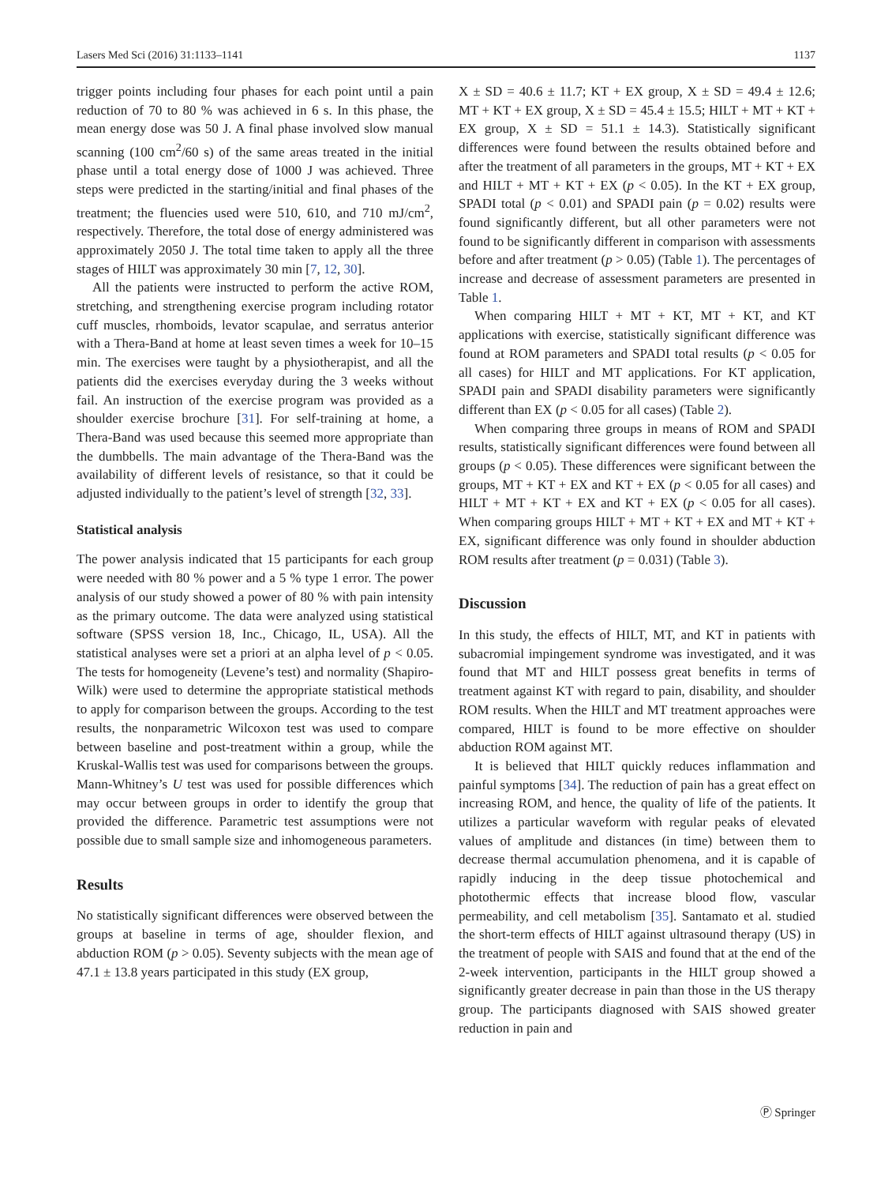Lasers Med Sci (2016) 31:1133–1141 1137
trigger points including four phases for each point until a pain reduction of 70 to 80 % was achieved in 6 s. In this phase, the mean energy dose was 50 J. A final phase involved slow manual scanning (100 cm<sup>2</sup>/60 s) of the same areas treated in the initial phase until a total energy dose of 1000 J was achieved. Three steps were predicted in the starting/initial and final phases of the treatment; the fluencies used were 510, 610, and 710 mJ/cm<sup>2</sup>, respectively. Therefore, the total dose of energy administered was approximately 2050 J. The total time taken to apply all the three stages of HILT was approximately 30 min [7, 12, 30].
All the patients were instructed to perform the active ROM, stretching, and strengthening exercise program including rotator cuff muscles, rhomboids, levator scapulae, and serratus anterior with a Thera-Band at home at least seven times a week for 10–15 min. The exercises were taught by a physiotherapist, and all the patients did the exercises everyday during the 3 weeks without fail. An instruction of the exercise program was provided as a shoulder exercise brochure [31]. For self-training at home, a Thera-Band was used because this seemed more appropriate than the dumbbells. The main advantage of the Thera-Band was the availability of different levels of resistance, so that it could be adjusted individually to the patient’s level of strength [32, 33].
Statistical analysis
The power analysis indicated that 15 participants for each group were needed with 80 % power and a 5 % type 1 error. The power analysis of our study showed a power of 80 % with pain intensity as the primary outcome. The data were analyzed using statistical software (SPSS version 18, Inc., Chicago, IL, USA). All the statistical analyses were set a priori at an alpha level of p < 0.05. The tests for homogeneity (Levene’s test) and normality (Shapiro-Wilk) were used to determine the appropriate statistical methods to apply for comparison between the groups. According to the test results, the nonparametric Wilcoxon test was used to compare between baseline and post-treatment within a group, while the Kruskal-Wallis test was used for comparisons between the groups. Mann-Whitney’s U test was used for possible differences which may occur between groups in order to identify the group that provided the difference. Parametric test assumptions were not possible due to small sample size and inhomogeneous parameters.
Results
No statistically significant differences were observed between the groups at baseline in terms of age, shoulder flexion, and abduction ROM (p > 0.05). Seventy subjects with the mean age of 47.1 ± 13.8 years participated in this study (EX group,
X ± SD = 40.6 ± 11.7; KT + EX group, X ± SD = 49.4 ± 12.6; MT + KT + EX group, X ± SD = 45.4 ± 15.5; HILT + MT + KT + EX group, X ± SD = 51.1 ± 14.3). Statistically significant differences were found between the results obtained before and after the treatment of all parameters in the groups, MT + KT + EX and HILT + MT + KT + EX (p < 0.05). In the KT + EX group, SPADI total (p < 0.01) and SPADI pain (p = 0.02) results were found significantly different, but all other parameters were not found to be significantly different in comparison with assessments before and after treatment (p > 0.05) (Table 1). The percentages of increase and decrease of assessment parameters are presented in Table 1.
When comparing HILT + MT + KT, MT + KT, and KT applications with exercise, statistically significant difference was found at ROM parameters and SPADI total results (p < 0.05 for all cases) for HILT and MT applications. For KT application, SPADI pain and SPADI disability parameters were significantly different than EX (p < 0.05 for all cases) (Table 2).
When comparing three groups in means of ROM and SPADI results, statistically significant differences were found between all groups (p < 0.05). These differences were significant between the groups, MT + KT + EX and KT + EX (p < 0.05 for all cases) and HILT + MT + KT + EX and KT + EX (p < 0.05 for all cases). When comparing groups HILT + MT + KT + EX and MT + KT + EX, significant difference was only found in shoulder abduction ROM results after treatment (p = 0.031) (Table 3).
Discussion
In this study, the effects of HILT, MT, and KT in patients with subacromial impingement syndrome was investigated, and it was found that MT and HILT possess great benefits in terms of treatment against KT with regard to pain, disability, and shoulder ROM results. When the HILT and MT treatment approaches were compared, HILT is found to be more effective on shoulder abduction ROM against MT.
It is believed that HILT quickly reduces inflammation and painful symptoms [34]. The reduction of pain has a great effect on increasing ROM, and hence, the quality of life of the patients. It utilizes a particular waveform with regular peaks of elevated values of amplitude and distances (in time) between them to decrease thermal accumulation phenomena, and it is capable of rapidly inducing in the deep tissue photochemical and photothermic effects that increase blood flow, vascular permeability, and cell metabolism [35]. Santamato et al. studied the short-term effects of HILT against ultrasound therapy (US) in the treatment of people with SAIS and found that at the end of the 2-week intervention, participants in the HILT group showed a significantly greater decrease in pain than those in the US therapy group. The participants diagnosed with SAIS showed greater reduction in pain and
Ⓟ Springer